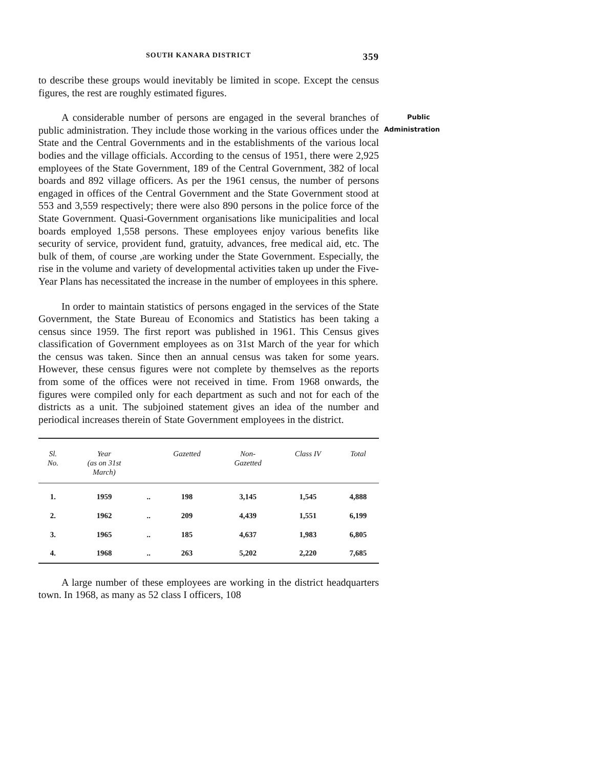SOUTH KANARA DISTRICT 359
to describe these groups would inevitably be limited in scope. Except the census figures, the rest are roughly estimated figures.
Public
Administration A considerable number of persons are engaged in the several branches of public administration. They include those working in the various offices under the State and the Central Governments and in the establishments of the various local bodies and the village officials. According to the census of 1951, there were 2,925 employees of the State Government, 189 of the Central Government, 382 of local boards and 892 village officers. As per the 1961 census, the number of persons engaged in offices of the Central Government and the State Government stood at 553 and 3,559 respectively; there were also 890 persons in the police force of the State Government. Quasi-Government organisations like municipalities and local boards employed 1,558 persons. These employees enjoy various benefits like security of service, provident fund, gratuity, advances, free medical aid, etc. The bulk of them, of course ,are working under the State Government. Especially, the rise in the volume and variety of developmental activities taken up under the Five-Year Plans has necessitated the increase in the number of employees in this sphere.
In order to maintain statistics of persons engaged in the services of the State Government, the State Bureau of Economics and Statistics has been taking a census since 1959. The first report was published in 1961. This Census gives classification of Government employees as on 31st March of the year for which the census was taken. Since then an annual census was taken for some years. However, these census figures were not complete by themselves as the reports from some of the offices were not received in time. From 1968 onwards, the figures were compiled only for each department as such and not for each of the districts as a unit. The subjoined statement gives an idea of the number and periodical increases therein of State Government employees in the district.
| Sl. No. | Year (as on 31st March) | | Gazetted | Non- Gazetted | Class IV | Total |
| --- | --- | --- | --- | --- | --- | --- |
| 1. | 1959 | .. | 198 | 3,145 | 1,545 | 4,888 |
| 2. | 1962 | .. | 209 | 4,439 | 1,551 | 6,199 |
| 3. | 1965 | .. | 185 | 4,637 | 1,983 | 6,805 |
| 4. | 1968 | .. | 263 | 5,202 | 2,220 | 7,685 |
A large number of these employees are working in the district headquarters town. In 1968, as many as 52 class I officers, 108